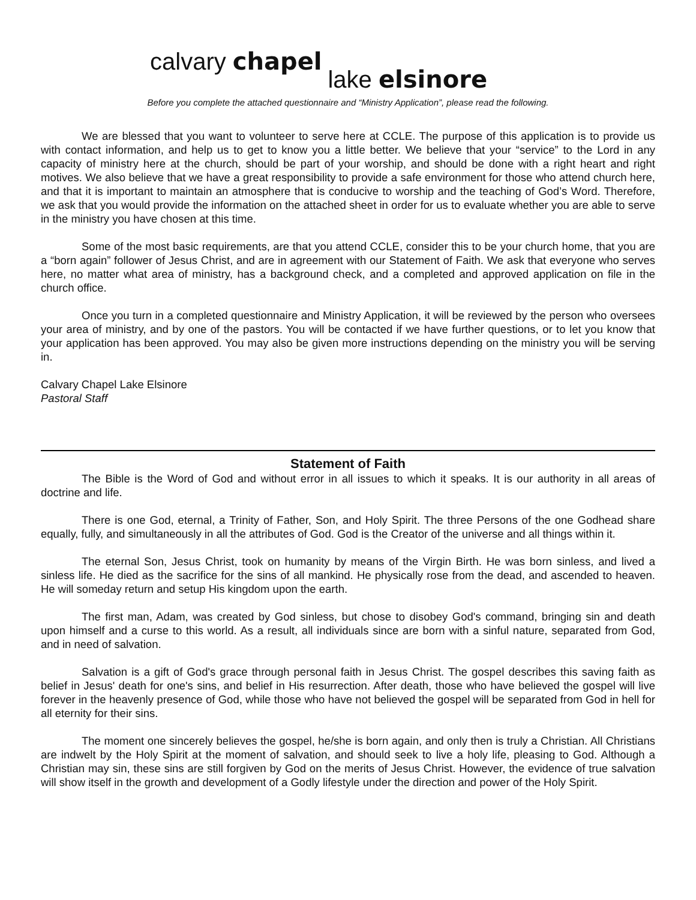calvary chapel lake elsinore
Before you complete the attached questionnaire and “Ministry Application”, please read the following.
We are blessed that you want to volunteer to serve here at CCLE. The purpose of this application is to provide us with contact information, and help us to get to know you a little better. We believe that your “service” to the Lord in any capacity of ministry here at the church, should be part of your worship, and should be done with a right heart and right motives. We also believe that we have a great responsibility to provide a safe environment for those who attend church here, and that it is important to maintain an atmosphere that is conducive to worship and the teaching of God’s Word. Therefore, we ask that you would provide the information on the attached sheet in order for us to evaluate whether you are able to serve in the ministry you have chosen at this time.
Some of the most basic requirements, are that you attend CCLE, consider this to be your church home, that you are a “born again” follower of Jesus Christ, and are in agreement with our Statement of Faith. We ask that everyone who serves here, no matter what area of ministry, has a background check, and a completed and approved application on file in the church office.
Once you turn in a completed questionnaire and Ministry Application, it will be reviewed by the person who oversees your area of ministry, and by one of the pastors. You will be contacted if we have further questions, or to let you know that your application has been approved. You may also be given more instructions depending on the ministry you will be serving in.
Calvary Chapel Lake Elsinore
Pastoral Staff
Statement of Faith
The Bible is the Word of God and without error in all issues to which it speaks. It is our authority in all areas of doctrine and life.
There is one God, eternal, a Trinity of Father, Son, and Holy Spirit. The three Persons of the one Godhead share equally, fully, and simultaneously in all the attributes of God. God is the Creator of the universe and all things within it.
The eternal Son, Jesus Christ, took on humanity by means of the Virgin Birth. He was born sinless, and lived a sinless life. He died as the sacrifice for the sins of all mankind. He physically rose from the dead, and ascended to heaven. He will someday return and setup His kingdom upon the earth.
The first man, Adam, was created by God sinless, but chose to disobey God's command, bringing sin and death upon himself and a curse to this world. As a result, all individuals since are born with a sinful nature, separated from God, and in need of salvation.
Salvation is a gift of God's grace through personal faith in Jesus Christ. The gospel describes this saving faith as belief in Jesus' death for one's sins, and belief in His resurrection. After death, those who have believed the gospel will live forever in the heavenly presence of God, while those who have not believed the gospel will be separated from God in hell for all eternity for their sins.
The moment one sincerely believes the gospel, he/she is born again, and only then is truly a Christian. All Christians are indwelt by the Holy Spirit at the moment of salvation, and should seek to live a holy life, pleasing to God. Although a Christian may sin, these sins are still forgiven by God on the merits of Jesus Christ. However, the evidence of true salvation will show itself in the growth and development of a Godly lifestyle under the direction and power of the Holy Spirit.